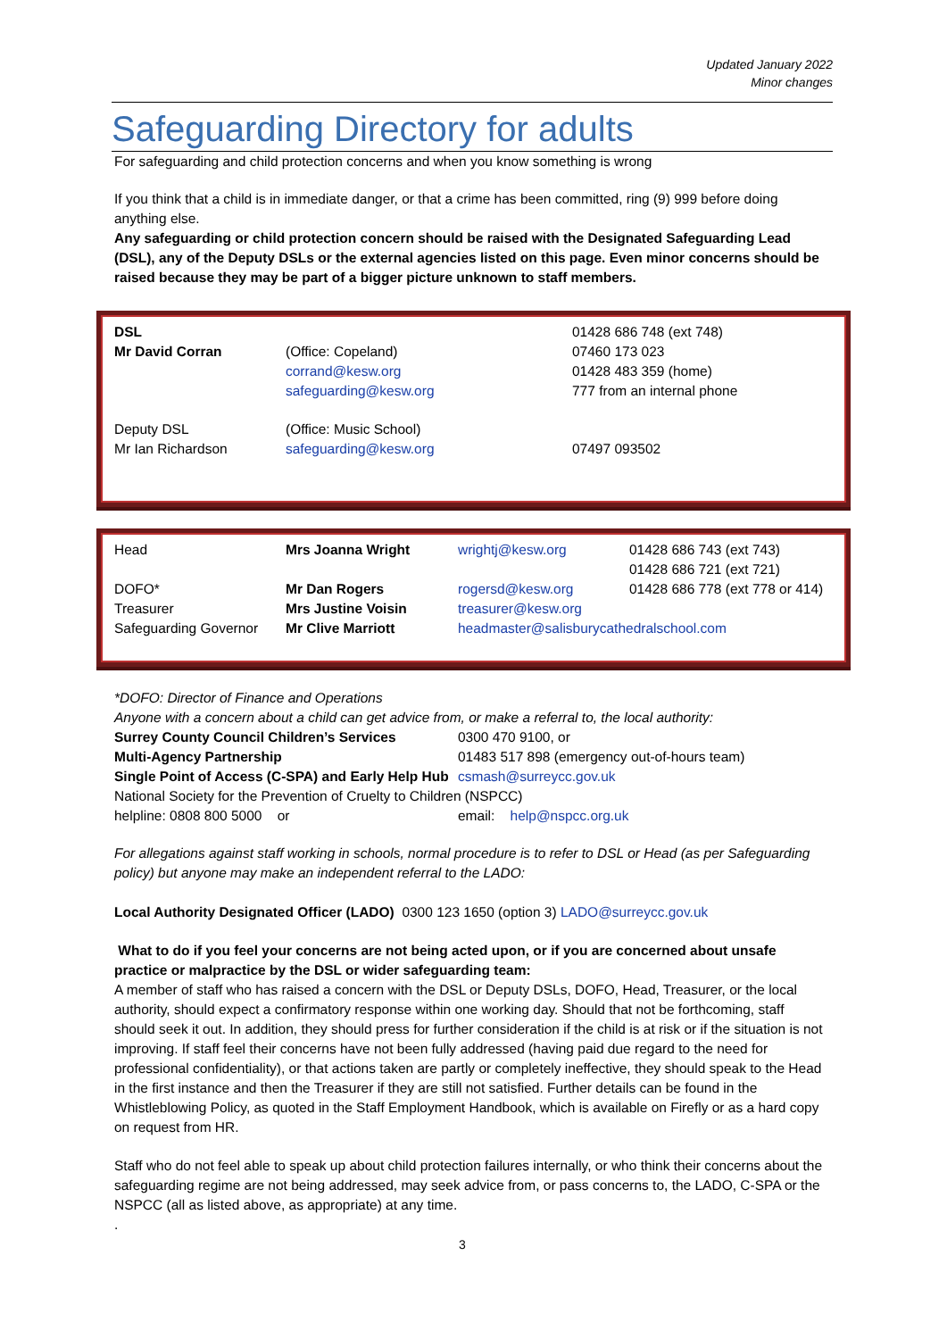Updated January 2022
Minor changes
Safeguarding Directory for adults
For safeguarding and child protection concerns and when you know something is wrong
If you think that a child is in immediate danger, or that a crime has been committed, ring (9) 999 before doing anything else.
Any safeguarding or child protection concern should be raised with the Designated Safeguarding Lead (DSL), any of the Deputy DSLs or the external agencies listed on this page. Even minor concerns should be raised because they may be part of a bigger picture unknown to staff members.
| DSL Mr David Corran | (Office: Copeland) corrand@kesw.org safeguarding@kesw.org | 01428 686 748 (ext 748) 07460 173 023 01428 483 359 (home) 777 from an internal phone |
| Deputy DSL Mr Ian Richardson | (Office: Music School) safeguarding@kesw.org | 07497 093502 |
| Head | Mrs Joanna Wright | wrightj@kesw.org | 01428 686 743 (ext 743) 01428 686 721 (ext 721) |
| DOFO* | Mr Dan Rogers | rogersd@kesw.org | 01428 686 778 (ext 778 or 414) |
| Treasurer | Mrs Justine Voisin | treasurer@kesw.org | |
| Safeguarding Governor | Mr Clive Marriott | headmaster@salisburycathedralschool.com | |
*DOFO: Director of Finance and Operations
Anyone with a concern about a child can get advice from, or make a referral to, the local authority:
| Surrey County Council Children’s Services | 0300 470 9100, or |
| Multi-Agency Partnership | 01483 517 898 (emergency out-of-hours team) |
| Single Point of Access (C-SPA) and Early Help Hub | csmash@surreycc.gov.uk |
| National Society for the Prevention of Cruelty to Children (NSPCC) | |
| helpline: 0808 800 5000 or | email: help@nspcc.org.uk |
For allegations against staff working in schools, normal procedure is to refer to DSL or Head (as per Safeguarding policy) but anyone may make an independent referral to the LADO:
Local Authority Designated Officer (LADO) 0300 123 1650 (option 3) LADO@surreycc.gov.uk
What to do if you feel your concerns are not being acted upon, or if you are concerned about unsafe practice or malpractice by the DSL or wider safeguarding team:
A member of staff who has raised a concern with the DSL or Deputy DSLs, DOFO, Head, Treasurer, or the local authority, should expect a confirmatory response within one working day. Should that not be forthcoming, staff should seek it out. In addition, they should press for further consideration if the child is at risk or if the situation is not improving. If staff feel their concerns have not been fully addressed (having paid due regard to the need for professional confidentiality), or that actions taken are partly or completely ineffective, they should speak to the Head in the first instance and then the Treasurer if they are still not satisfied. Further details can be found in the Whistleblowing Policy, as quoted in the Staff Employment Handbook, which is available on Firefly or as a hard copy on request from HR.
Staff who do not feel able to speak up about child protection failures internally, or who think their concerns about the safeguarding regime are not being addressed, may seek advice from, or pass concerns to, the LADO, C-SPA or the NSPCC (all as listed above, as appropriate) at any time.
.
3